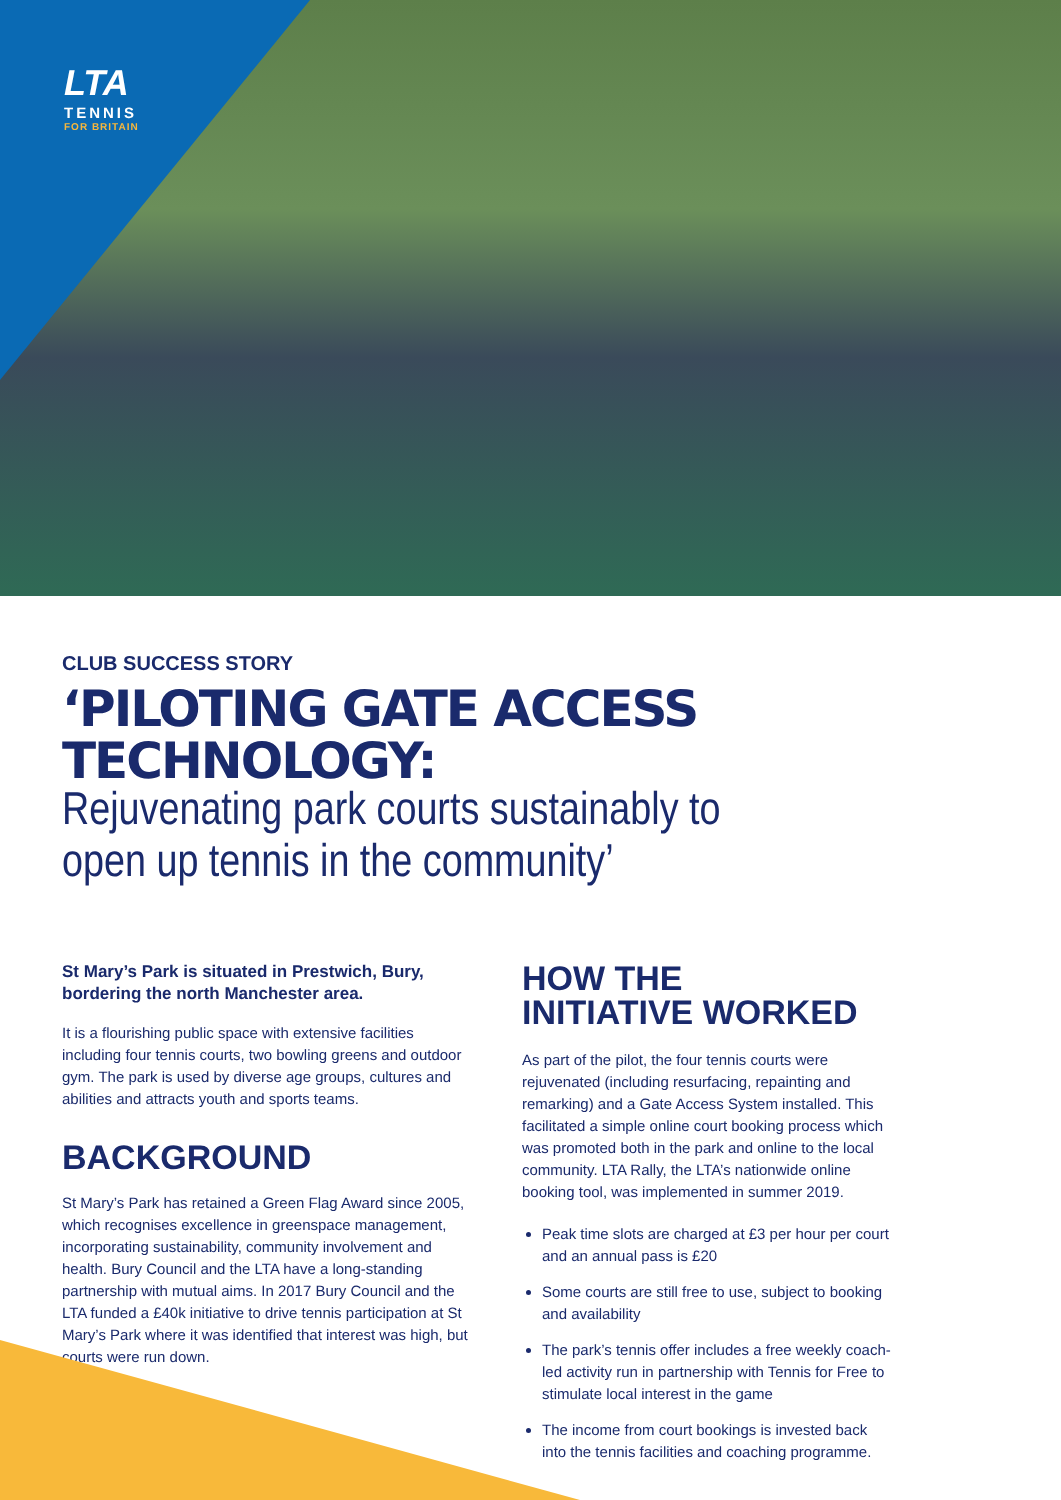LTA
TENNIS
FOR BRITAIN
CLUB SUCCESS STORY
‘PILOTING GATE ACCESS TECHNOLOGY:
Rejuvenating park courts sustainably to
open up tennis in the community’
St Mary’s Park is situated in Prestwich, Bury, bordering the north Manchester area.
It is a flourishing public space with extensive facilities including four tennis courts, two bowling greens and outdoor gym. The park is used by diverse age groups, cultures and abilities and attracts youth and sports teams.
BACKGROUND
St Mary’s Park has retained a Green Flag Award since 2005, which recognises excellence in greenspace management, incorporating sustainability, community involvement and health. Bury Council and the LTA have a long-standing partnership with mutual aims. In 2017 Bury Council and the LTA funded a £40k initiative to drive tennis participation at St Mary’s Park where it was identified that interest was high, but courts were run down.
HOW THE
INITIATIVE WORKED
As part of the pilot, the four tennis courts were rejuvenated (including resurfacing, repainting and remarking) and a Gate Access System installed. This facilitated a simple online court booking process which was promoted both in the park and online to the local community. LTA Rally, the LTA’s nationwide online booking tool, was implemented in summer 2019.
Peak time slots are charged at £3 per hour per court and an annual pass is £20
Some courts are still free to use, subject to booking and availability
The park’s tennis offer includes a free weekly coach-led activity run in partnership with Tennis for Free to stimulate local interest in the game
The income from court bookings is invested back into the tennis facilities and coaching programme.